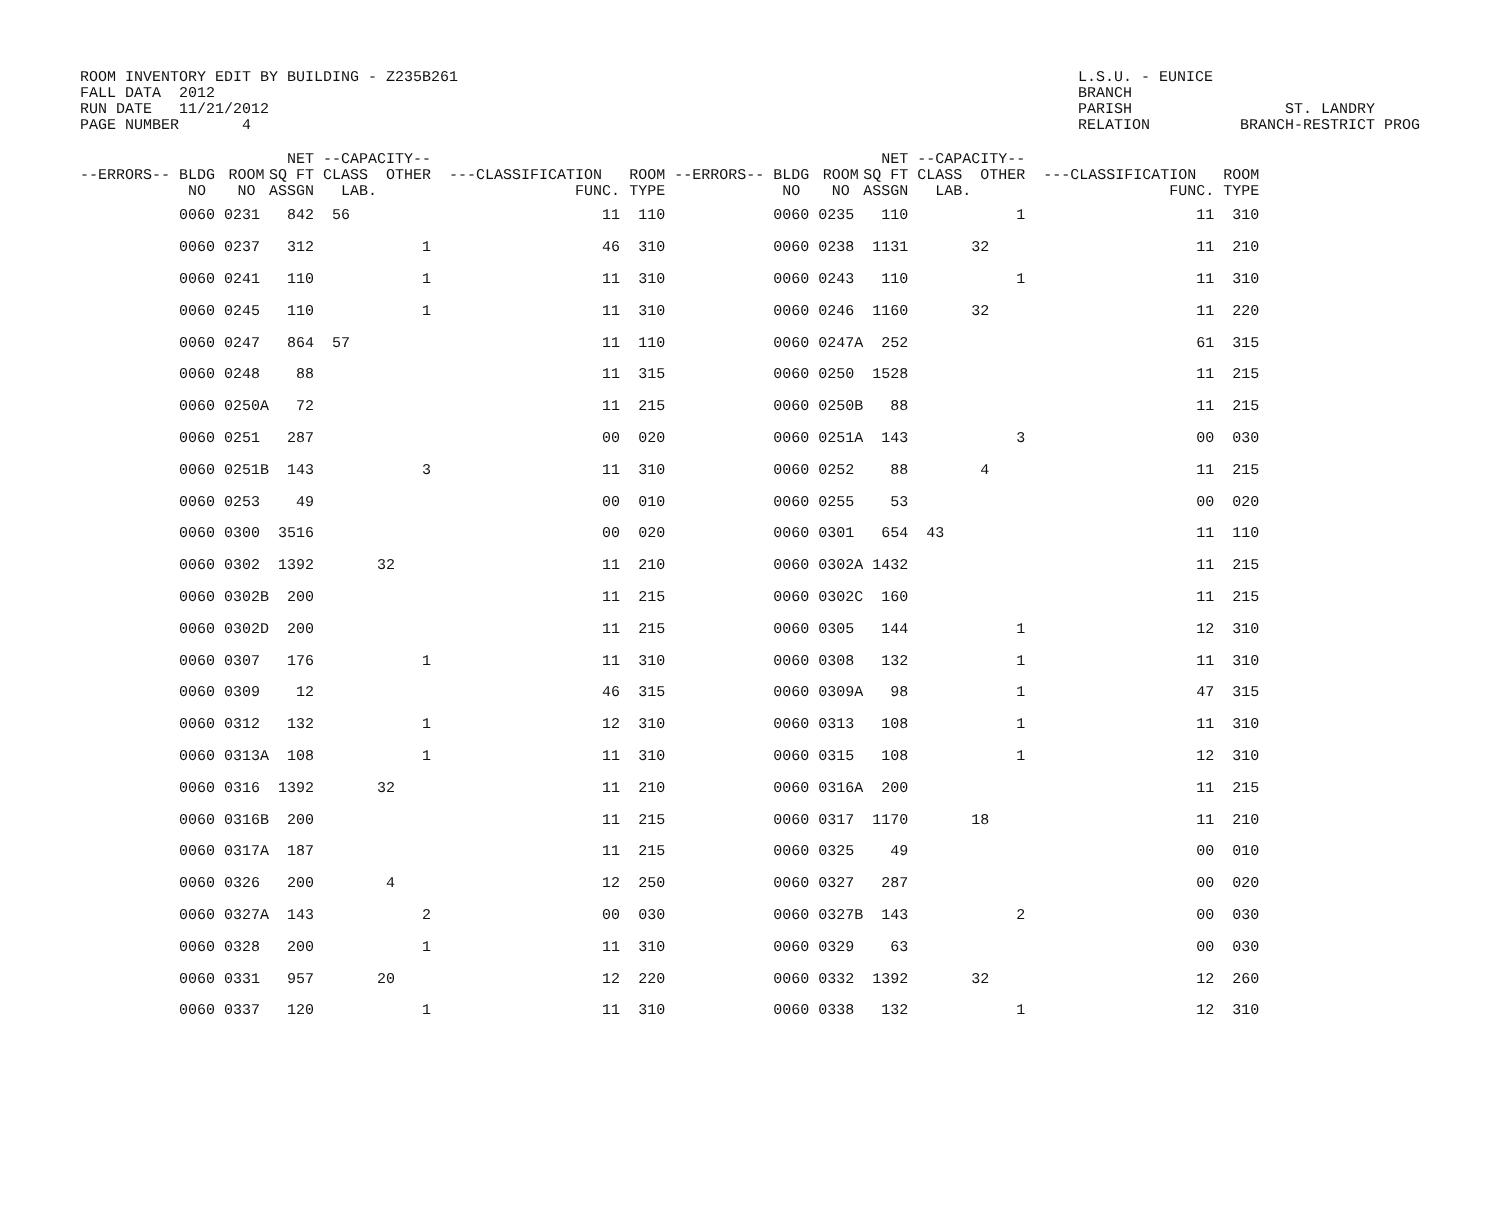ROOM INVENTORY EDIT BY BUILDING - Z235B261 FALL DATA 2012 RUN DATE 11/21/2012 PAGE NUMBER 4
L.S.U. - EUNICE BRANCH PARISH ST. LANDRY RELATION BRANCH-RESTRICT PROG
| --ERRORS-- BLDG NO | ROOM NO | NET SQ FT ASSGN | --CAPACITY-- CLASS OTHER LAB. | ---CLASSIFICATION FUNC. | ROOM TYPE | --ERRORS-- BLDG NO | ROOM NO | NET SQ FT ASSGN | --CAPACITY-- CLASS OTHER LAB. | ---CLASSIFICATION FUNC. | ROOM TYPE |
| --- | --- | --- | --- | --- | --- | --- | --- | --- | --- | --- | --- |
| 0060 | 0231 | 842 | 56 | 11 | 110 | 0060 | 0235 | 110 | 1 | 11 | 310 |
| 0060 | 0237 | 312 | 1 | 46 | 310 | 0060 | 0238 | 1131 | 32 | 11 | 210 |
| 0060 | 0241 | 110 | 1 | 11 | 310 | 0060 | 0243 | 110 | 1 | 11 | 310 |
| 0060 | 0245 | 110 | 1 | 11 | 310 | 0060 | 0246 | 1160 | 32 | 11 | 220 |
| 0060 | 0247 | 864 | 57 | 11 | 110 | 0060 | 0247A | 252 | | 61 | 315 |
| 0060 | 0248 | 88 | | 11 | 315 | 0060 | 0250 | 1528 | | 11 | 215 |
| 0060 | 0250A | 72 | | 11 | 215 | 0060 | 0250B | 88 | | 11 | 215 |
| 0060 | 0251 | 287 | | 00 | 020 | 0060 | 0251A | 143 | 3 | 00 | 030 |
| 0060 | 0251B | 143 | 3 | 11 | 310 | 0060 | 0252 | 88 | 4 | 11 | 215 |
| 0060 | 0253 | 49 | | 00 | 010 | 0060 | 0255 | 53 | | 00 | 020 |
| 0060 | 0300 | 3516 | | 00 | 020 | 0060 | 0301 | 654 | 43 | 11 | 110 |
| 0060 | 0302 | 1392 | 32 | 11 | 210 | 0060 | 0302A | 1432 | | 11 | 215 |
| 0060 | 0302B | 200 | | 11 | 215 | 0060 | 0302C | 160 | | 11 | 215 |
| 0060 | 0302D | 200 | | 11 | 215 | 0060 | 0305 | 144 | 1 | 12 | 310 |
| 0060 | 0307 | 176 | 1 | 11 | 310 | 0060 | 0308 | 132 | 1 | 11 | 310 |
| 0060 | 0309 | 12 | | 46 | 315 | 0060 | 0309A | 98 | 1 | 47 | 315 |
| 0060 | 0312 | 132 | 1 | 12 | 310 | 0060 | 0313 | 108 | 1 | 11 | 310 |
| 0060 | 0313A | 108 | 1 | 11 | 310 | 0060 | 0315 | 108 | 1 | 12 | 310 |
| 0060 | 0316 | 1392 | 32 | 11 | 210 | 0060 | 0316A | 200 | | 11 | 215 |
| 0060 | 0316B | 200 | | 11 | 215 | 0060 | 0317 | 1170 | 18 | 11 | 210 |
| 0060 | 0317A | 187 | | 11 | 215 | 0060 | 0325 | 49 | | 00 | 010 |
| 0060 | 0326 | 200 | 4 | 12 | 250 | 0060 | 0327 | 287 | | 00 | 020 |
| 0060 | 0327A | 143 | 2 | 00 | 030 | 0060 | 0327B | 143 | 2 | 00 | 030 |
| 0060 | 0328 | 200 | 1 | 11 | 310 | 0060 | 0329 | 63 | | 00 | 030 |
| 0060 | 0331 | 957 | 20 | 12 | 220 | 0060 | 0332 | 1392 | 32 | 12 | 260 |
| 0060 | 0337 | 120 | 1 | 11 | 310 | 0060 | 0338 | 132 | 1 | 12 | 310 |